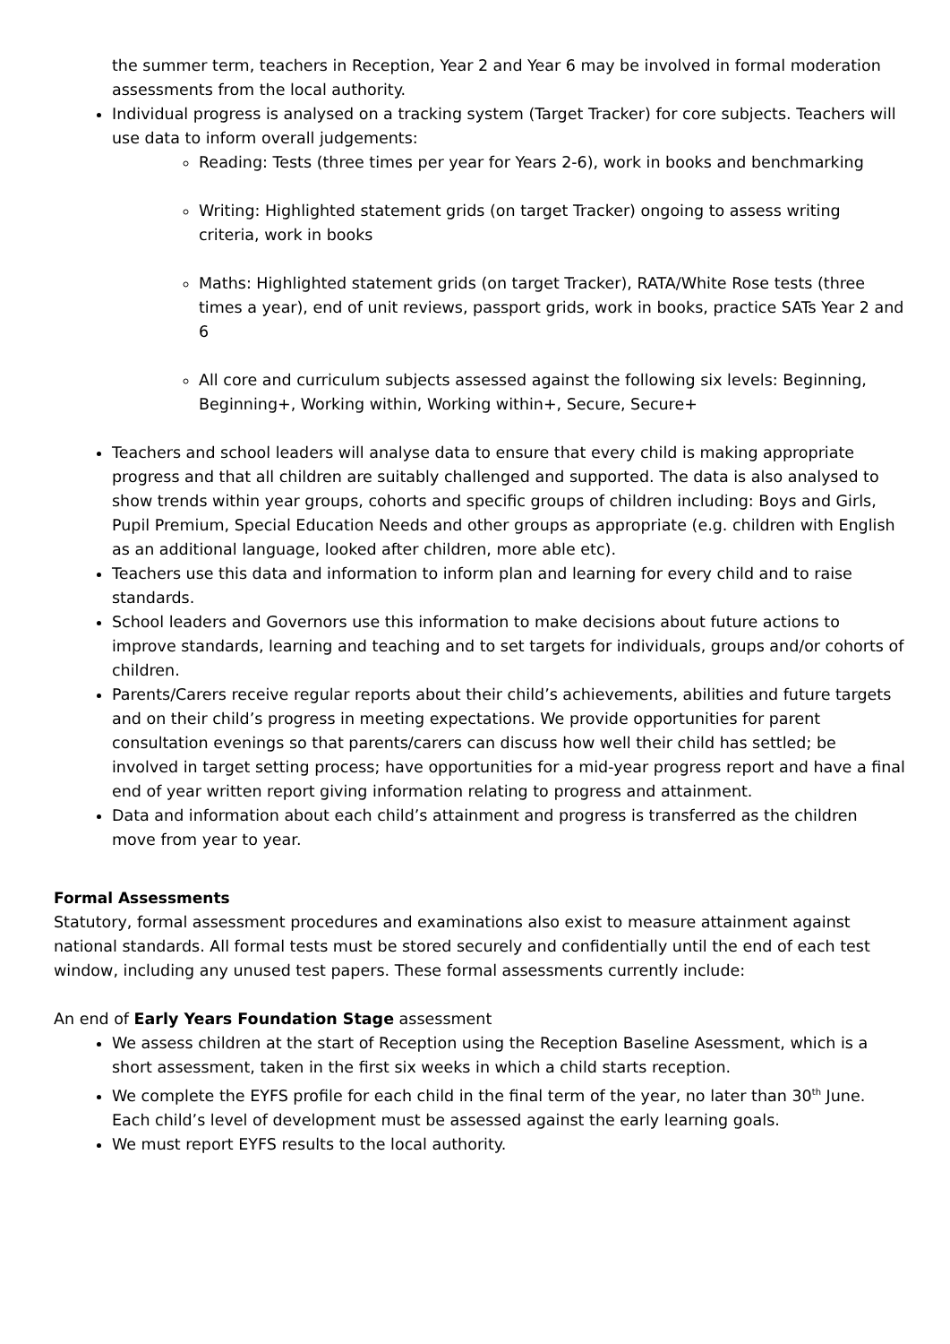the summer term, teachers in Reception, Year 2 and Year 6 may be involved in formal moderation assessments from the local authority.
Individual progress is analysed on a tracking system (Target Tracker) for core subjects. Teachers will use data to inform overall judgements:
Reading: Tests (three times per year for Years 2-6), work in books and benchmarking
Writing: Highlighted statement grids (on target Tracker) ongoing to assess writing criteria, work in books
Maths: Highlighted statement grids (on target Tracker), RATA/White Rose tests (three times a year), end of unit reviews, passport grids, work in books, practice SATs Year 2 and 6
All core and curriculum subjects assessed against the following six levels: Beginning, Beginning+, Working within, Working within+, Secure, Secure+
Teachers and school leaders will analyse data to ensure that every child is making appropriate progress and that all children are suitably challenged and supported. The data is also analysed to show trends within year groups, cohorts and specific groups of children including: Boys and Girls, Pupil Premium, Special Education Needs and other groups as appropriate (e.g. children with English as an additional language, looked after children, more able etc).
Teachers use this data and information to inform plan and learning for every child and to raise standards.
School leaders and Governors use this information to make decisions about future actions to improve standards, learning and teaching and to set targets for individuals, groups and/or cohorts of children.
Parents/Carers receive regular reports about their child’s achievements, abilities and future targets and on their child’s progress in meeting expectations. We provide opportunities for parent consultation evenings so that parents/carers can discuss how well their child has settled; be involved in target setting process; have opportunities for a mid-year progress report and have a final end of year written report giving information relating to progress and attainment.
Data and information about each child’s attainment and progress is transferred as the children move from year to year.
Formal Assessments
Statutory, formal assessment procedures and examinations also exist to measure attainment against national standards. All formal tests must be stored securely and confidentially until the end of each test window, including any unused test papers. These formal assessments currently include:
An end of Early Years Foundation Stage assessment
We assess children at the start of Reception using the Reception Baseline Asessment, which is a short assessment, taken in the first six weeks in which a child starts reception.
We complete the EYFS profile for each child in the final term of the year, no later than 30<sup>th</sup> June. Each child’s level of development must be assessed against the early learning goals.
We must report EYFS results to the local authority.